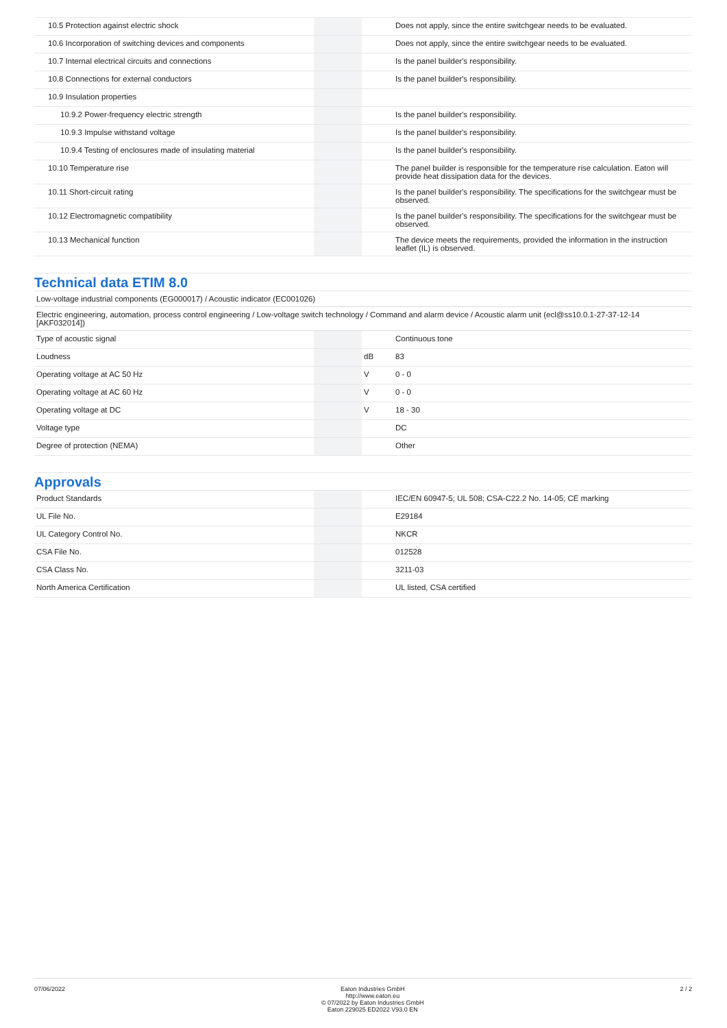| 10.5 Protection against electric shock | | | Does not apply, since the entire switchgear needs to be evaluated. |
| 10.6 Incorporation of switching devices and components | | | Does not apply, since the entire switchgear needs to be evaluated. |
| 10.7 Internal electrical circuits and connections | | | Is the panel builder's responsibility. |
| 10.8 Connections for external conductors | | | Is the panel builder's responsibility. |
| 10.9 Insulation properties | | | |
| 10.9.2 Power-frequency electric strength | | | Is the panel builder's responsibility. |
| 10.9.3 Impulse withstand voltage | | | Is the panel builder's responsibility. |
| 10.9.4 Testing of enclosures made of insulating material | | | Is the panel builder's responsibility. |
| 10.10 Temperature rise | | | The panel builder is responsible for the temperature rise calculation. Eaton will provide heat dissipation data for the devices. |
| 10.11 Short-circuit rating | | | Is the panel builder's responsibility. The specifications for the switchgear must be observed. |
| 10.12 Electromagnetic compatibility | | | Is the panel builder's responsibility. The specifications for the switchgear must be observed. |
| 10.13 Mechanical function | | | The device meets the requirements, provided the information in the instruction leaflet (IL) is observed. |
Technical data ETIM 8.0
Low-voltage industrial components (EG000017) / Acoustic indicator (EC001026)
Electric engineering, automation, process control engineering / Low-voltage switch technology / Command and alarm device / Acoustic alarm unit (ecl@ss10.0.1-27-37-12-14 [AKF032014])
| Type of acoustic signal | | | Continuous tone |
| Loudness | | dB | 83 |
| Operating voltage at AC 50 Hz | | V | 0 - 0 |
| Operating voltage at AC 60 Hz | | V | 0 - 0 |
| Operating voltage at DC | | V | 18 - 30 |
| Voltage type | | | DC |
| Degree of protection (NEMA) | | | Other |
Approvals
| Product Standards | | | IEC/EN 60947-5; UL 508; CSA-C22.2 No. 14-05; CE marking |
| UL File No. | | | E29184 |
| UL Category Control No. | | | NKCR |
| CSA File No. | | | 012528 |
| CSA Class No. | | | 3211-03 |
| North America Certification | | | UL listed, CSA certified |
07/06/2022 Eaton Industries GmbH
http://www.eaton.eu
© 07/2022 by Eaton Industries GmbH
Eaton 229025 ED2022 V93.0 EN
2 / 2